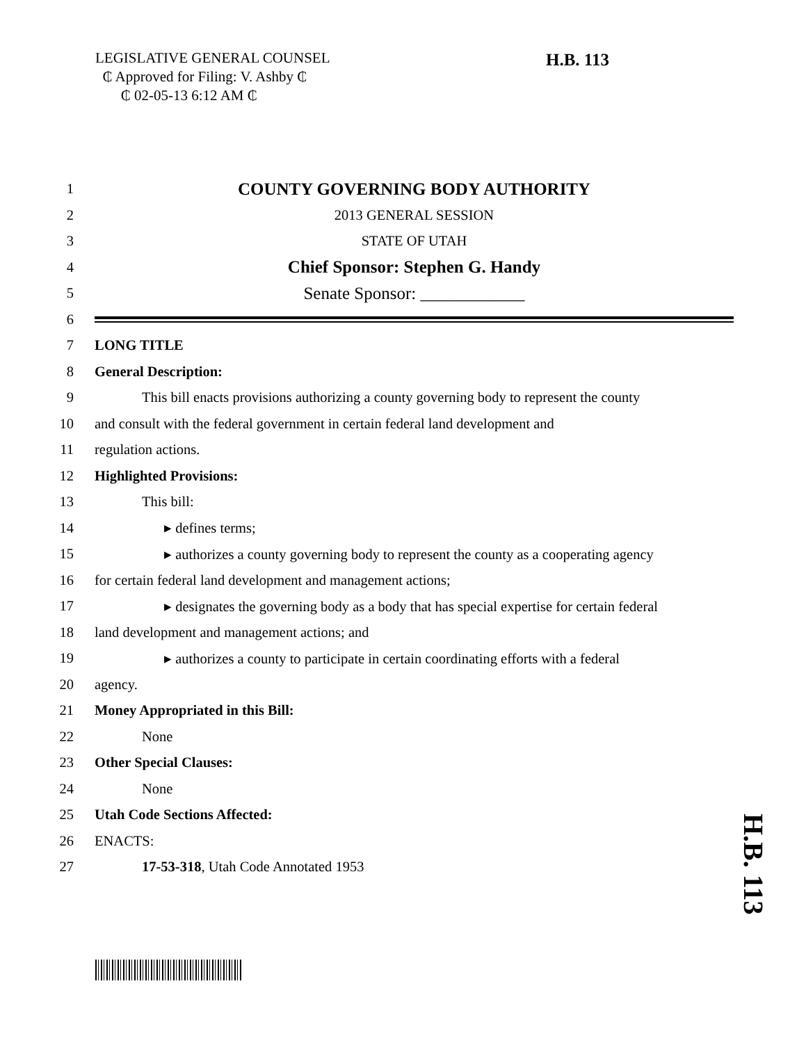LEGISLATIVE GENERAL COUNSEL
₵ Approved for Filing: V. Ashby ₵
₵ 02-05-13 6:12 AM ₵
H.B. 113
1 COUNTY GOVERNING BODY AUTHORITY
2 2013 GENERAL SESSION
3 STATE OF UTAH
4 Chief Sponsor: Stephen G. Handy
5 Senate Sponsor: ____________
6
7 LONG TITLE
8 General Description:
9 This bill enacts provisions authorizing a county governing body to represent the county
10 and consult with the federal government in certain federal land development and
11 regulation actions.
12 Highlighted Provisions:
13 This bill:
14 ▸ defines terms;
15 ▸ authorizes a county governing body to represent the county as a cooperating agency
16 for certain federal land development and management actions;
17 ▸ designates the governing body as a body that has special expertise for certain federal
18 land development and management actions; and
19 ▸ authorizes a county to participate in certain coordinating efforts with a federal
20 agency.
21 Money Appropriated in this Bill:
22 None
23 Other Special Clauses:
24 None
25 Utah Code Sections Affected:
26 ENACTS:
27 17-53-318, Utah Code Annotated 1953
H.B. 113